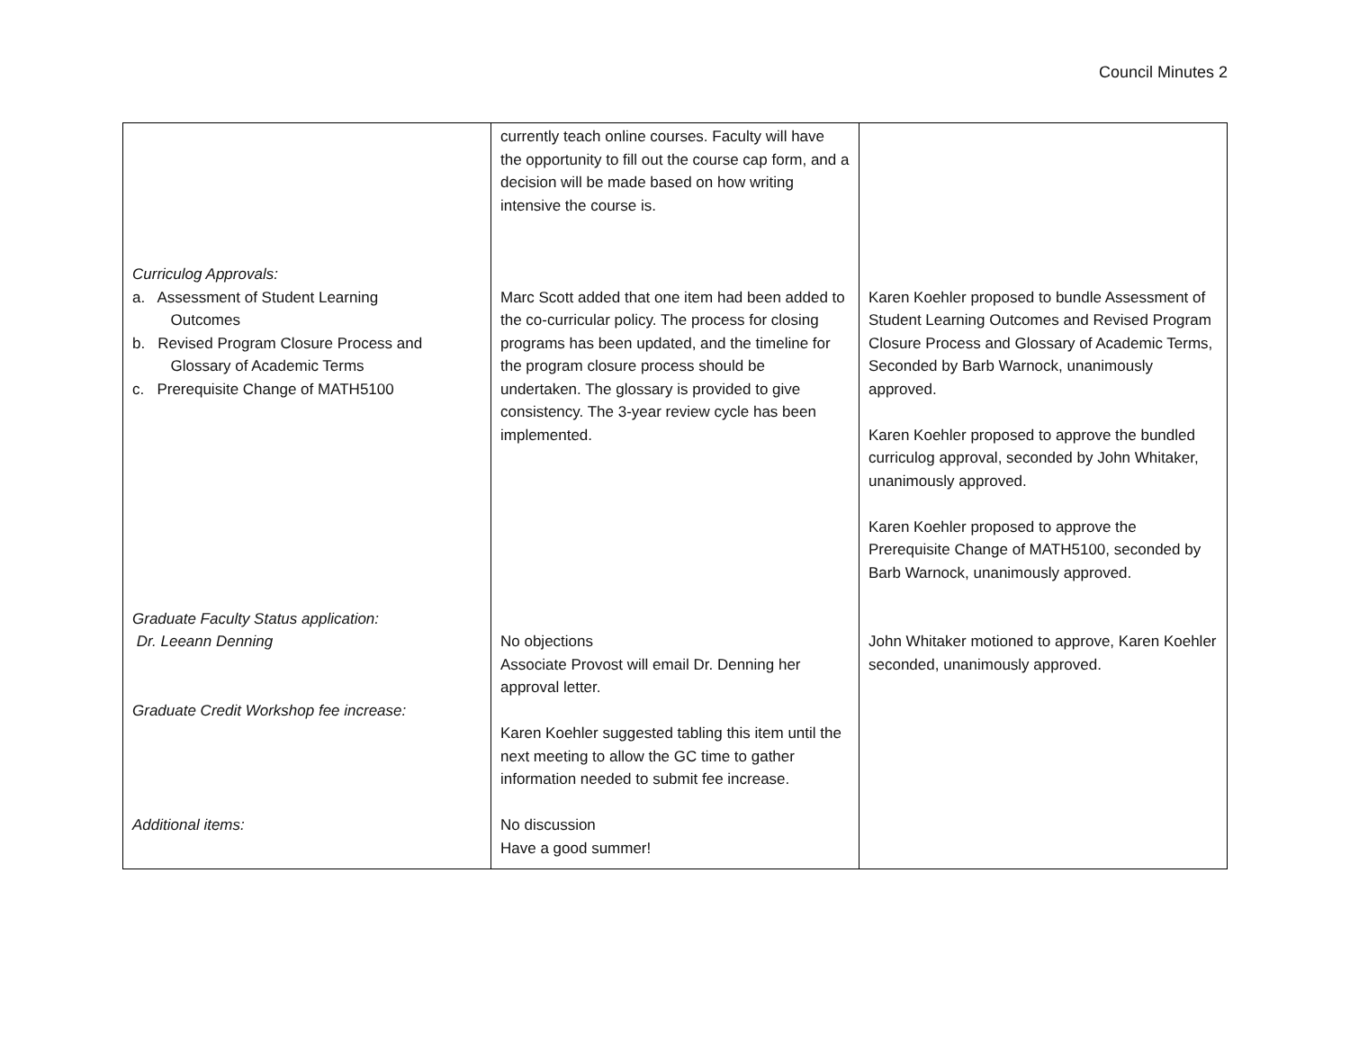Council Minutes 2
| Curriculog Approvals: a. Assessment of Student Learning Outcomes b. Revised Program Closure Process and Glossary of Academic Terms c. Prerequisite Change of MATH5100 Graduate Faculty Status application: Dr. Leeann Denning Graduate Credit Workshop fee increase: Additional items: | currently teach online courses. Faculty will have the opportunity to fill out the course cap form, and a decision will be made based on how writing intensive the course is. Marc Scott added that one item had been added to the co-curricular policy. The process for closing programs has been updated, and the timeline for the program closure process should be undertaken. The glossary is provided to give consistency. The 3-year review cycle has been implemented. No objections Associate Provost will email Dr. Denning her approval letter. Karen Koehler suggested tabling this item until the next meeting to allow the GC time to gather information needed to submit fee increase. No discussion Have a good summer! | Karen Koehler proposed to bundle Assessment of Student Learning Outcomes and Revised Program Closure Process and Glossary of Academic Terms, Seconded by Barb Warnock, unanimously approved. Karen Koehler proposed to approve the bundled curriculog approval, seconded by John Whitaker, unanimously approved. Karen Koehler proposed to approve the Prerequisite Change of MATH5100, seconded by Barb Warnock, unanimously approved. John Whitaker motioned to approve, Karen Koehler seconded, unanimously approved. |